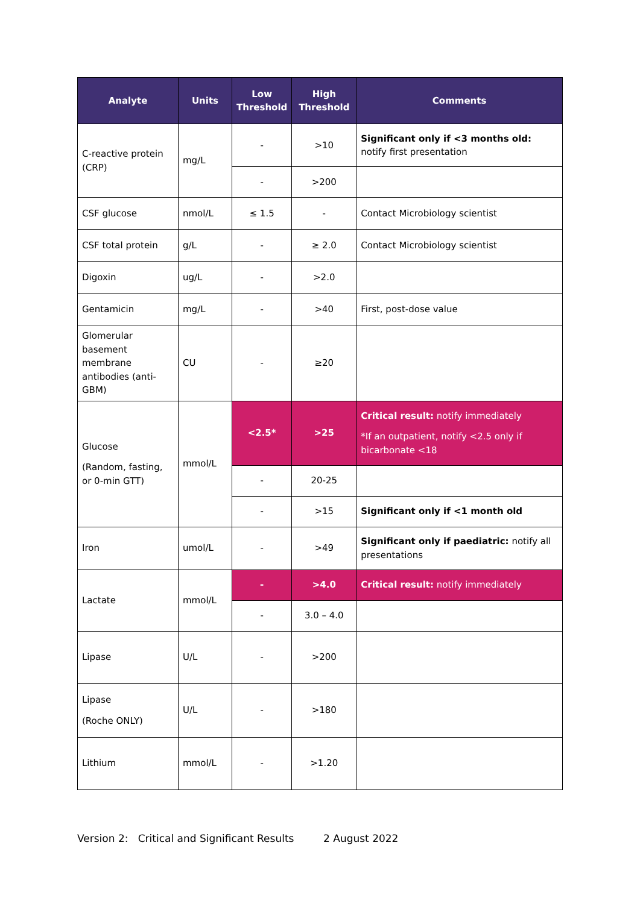| Analyte | Units | Low Threshold | High Threshold | Comments |
| --- | --- | --- | --- | --- |
| C-reactive protein (CRP) | mg/L | - | >10 | Significant only if <3 months old: notify first presentation |
| | | - | >200 | |
| CSF glucose | nmol/L | ≤ 1.5 | - | Contact Microbiology scientist |
| CSF total protein | g/L | - | ≥ 2.0 | Contact Microbiology scientist |
| Digoxin | ug/L | - | >2.0 | |
| Gentamicin | mg/L | - | >40 | First, post-dose value |
| Glomerular basement membrane antibodies (anti-GBM) | CU | - | ≥20 | |
| Glucose (Random, fasting, or 0-min GTT) | mmol/L | <2.5* | >25 | Critical result: notify immediately *If an outpatient, notify <2.5 only if bicarbonate <18 |
| | | - | 20-25 | |
| | | - | >15 | Significant only if <1 month old |
| Iron | umol/L | - | >49 | Significant only if paediatric: notify all presentations |
| Lactate | mmol/L | - | >4.0 | Critical result: notify immediately |
| | | - | 3.0 – 4.0 | |
| Lipase | U/L | - | >200 | |
| Lipase (Roche ONLY) | U/L | - | >180 | |
| Lithium | mmol/L | - | >1.20 | |
Version 2: Critical and Significant Results 2 August 2022